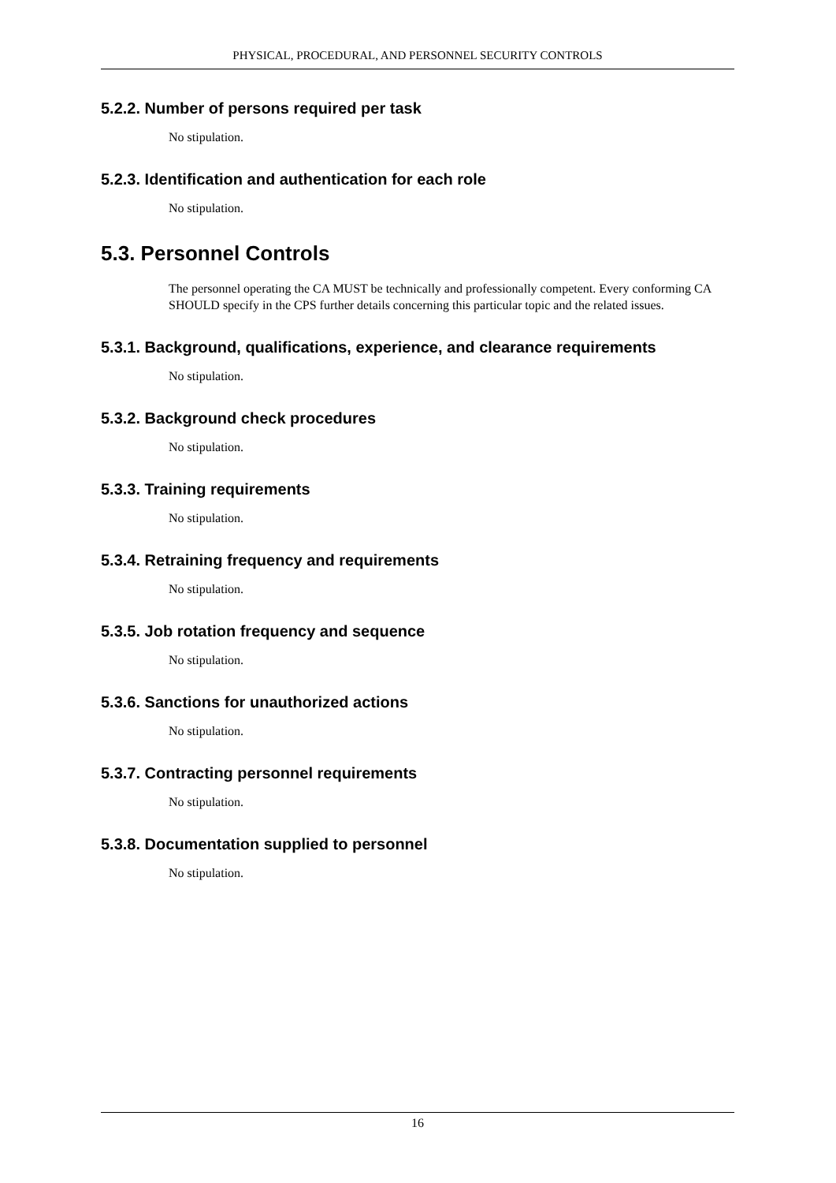PHYSICAL, PROCEDURAL, AND PERSONNEL SECURITY CONTROLS
5.2.2. Number of persons required per task
No stipulation.
5.2.3. Identification and authentication for each role
No stipulation.
5.3. Personnel Controls
The personnel operating the CA MUST be technically and professionally competent. Every conforming CA SHOULD specify in the CPS further details concerning this particular topic and the related issues.
5.3.1. Background, qualifications, experience, and clearance requirements
No stipulation.
5.3.2. Background check procedures
No stipulation.
5.3.3. Training requirements
No stipulation.
5.3.4. Retraining frequency and requirements
No stipulation.
5.3.5. Job rotation frequency and sequence
No stipulation.
5.3.6. Sanctions for unauthorized actions
No stipulation.
5.3.7. Contracting personnel requirements
No stipulation.
5.3.8. Documentation supplied to personnel
No stipulation.
16